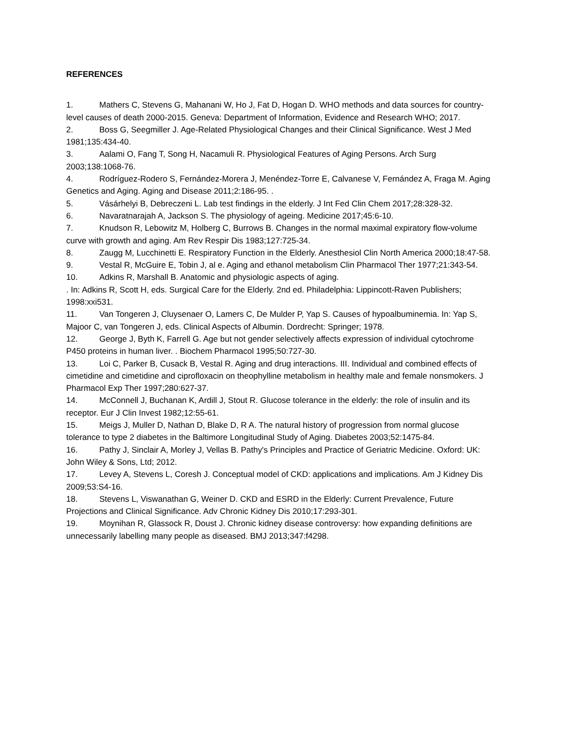REFERENCES
1. Mathers C, Stevens G, Mahanani W, Ho J, Fat D, Hogan D. WHO methods and data sources for country-level causes of death 2000-2015. Geneva: Department of Information, Evidence and Research WHO; 2017.
2. Boss G, Seegmiller J. Age-Related Physiological Changes and their Clinical Significance. West J Med 1981;135:434-40.
3. Aalami O, Fang T, Song H, Nacamuli R. Physiological Features of Aging Persons. Arch Surg 2003;138:1068-76.
4. Rodríguez-Rodero S, Fernández-Morera J, Menéndez-Torre E, Calvanese V, Fernández A, Fraga M. Aging Genetics and Aging. Aging and Disease 2011;2:186-95. .
5. Vásárhelyi B, Debreczeni L. Lab test findings in the elderly. J Int Fed Clin Chem 2017;28:328-32.
6. Navaratnarajah A, Jackson S. The physiology of ageing. Medicine 2017;45:6-10.
7. Knudson R, Lebowitz M, Holberg C, Burrows B. Changes in the normal maximal expiratory flow-volume curve with growth and aging. Am Rev Respir Dis 1983;127:725-34.
8. Zaugg M, Lucchinetti E. Respiratory Function in the Elderly. Anesthesiol Clin North America 2000;18:47-58.
9. Vestal R, McGuire E, Tobin J, al e. Aging and ethanol metabolism Clin Pharmacol Ther 1977;21:343-54.
10. Adkins R, Marshall B. Anatomic and physiologic aspects of aging.
. In: Adkins R, Scott H, eds. Surgical Care for the Elderly. 2nd ed. Philadelphia: Lippincott-Raven Publishers; 1998:xxi531.
11. Van Tongeren J, Cluysenaer O, Lamers C, De Mulder P, Yap S. Causes of hypoalbuminemia. In: Yap S, Majoor C, van Tongeren J, eds. Clinical Aspects of Albumin. Dordrecht: Springer; 1978.
12. George J, Byth K, Farrell G. Age but not gender selectively affects expression of individual cytochrome P450 proteins in human liver. . Biochem Pharmacol 1995;50:727-30.
13. Loi C, Parker B, Cusack B, Vestal R. Aging and drug interactions. III. Individual and combined effects of cimetidine and cimetidine and ciprofloxacin on theophylline metabolism in healthy male and female nonsmokers. J Pharmacol Exp Ther 1997;280:627-37.
14. McConnell J, Buchanan K, Ardill J, Stout R. Glucose tolerance in the elderly: the role of insulin and its receptor. Eur J Clin Invest 1982;12:55-61.
15. Meigs J, Muller D, Nathan D, Blake D, R A. The natural history of progression from normal glucose tolerance to type 2 diabetes in the Baltimore Longitudinal Study of Aging. Diabetes 2003;52:1475-84.
16. Pathy J, Sinclair A, Morley J, Vellas B. Pathy's Principles and Practice of Geriatric Medicine. Oxford: UK: John Wiley & Sons, Ltd; 2012.
17. Levey A, Stevens L, Coresh J. Conceptual model of CKD: applications and implications. Am J Kidney Dis 2009;53:S4-16.
18. Stevens L, Viswanathan G, Weiner D. CKD and ESRD in the Elderly: Current Prevalence, Future Projections and Clinical Significance. Adv Chronic Kidney Dis 2010;17:293-301.
19. Moynihan R, Glassock R, Doust J. Chronic kidney disease controversy: how expanding definitions are unnecessarily labelling many people as diseased. BMJ 2013;347:f4298.